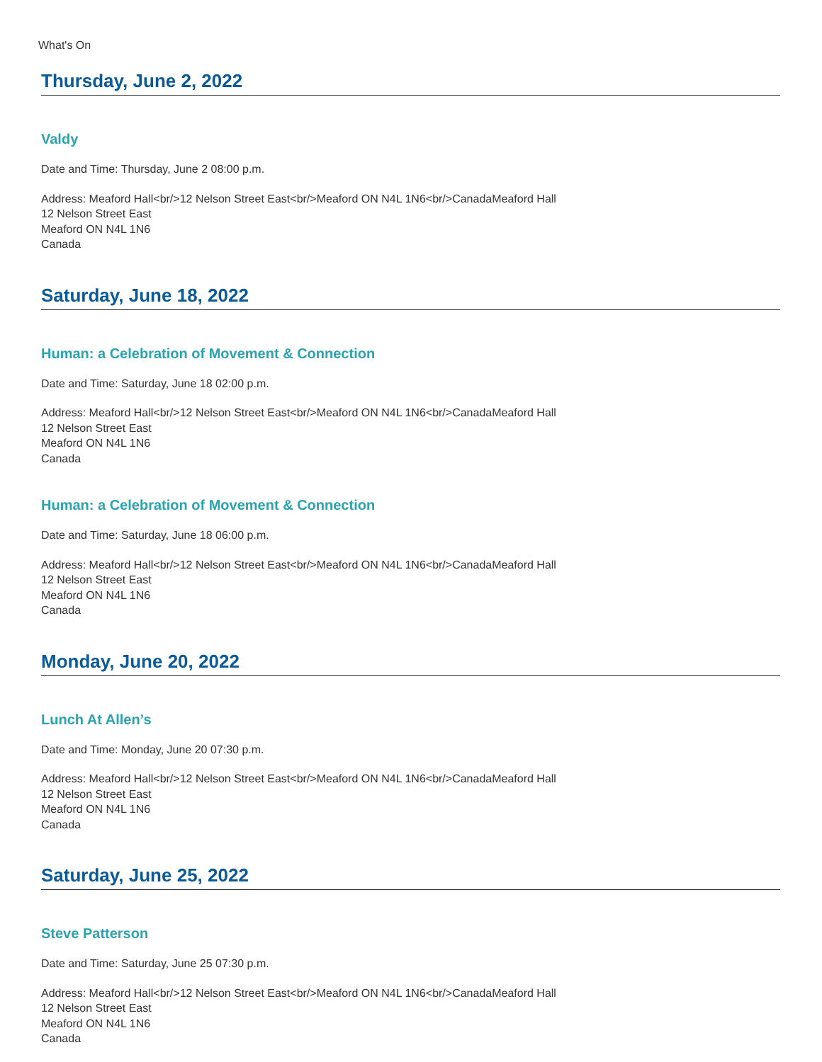What's On
Thursday, June 2, 2022
Valdy
Date and Time: Thursday, June 2 08:00 p.m.
Address: Meaford Hall<br/>12 Nelson Street East<br/>Meaford ON N4L 1N6<br/>CanadaMeaford Hall
12 Nelson Street East
Meaford ON N4L 1N6
Canada
Saturday, June 18, 2022
Human: a Celebration of Movement & Connection
Date and Time: Saturday, June 18 02:00 p.m.
Address: Meaford Hall<br/>12 Nelson Street East<br/>Meaford ON N4L 1N6<br/>CanadaMeaford Hall
12 Nelson Street East
Meaford ON N4L 1N6
Canada
Human: a Celebration of Movement & Connection
Date and Time: Saturday, June 18 06:00 p.m.
Address: Meaford Hall<br/>12 Nelson Street East<br/>Meaford ON N4L 1N6<br/>CanadaMeaford Hall
12 Nelson Street East
Meaford ON N4L 1N6
Canada
Monday, June 20, 2022
Lunch At Allen’s
Date and Time: Monday, June 20 07:30 p.m.
Address: Meaford Hall<br/>12 Nelson Street East<br/>Meaford ON N4L 1N6<br/>CanadaMeaford Hall
12 Nelson Street East
Meaford ON N4L 1N6
Canada
Saturday, June 25, 2022
Steve Patterson
Date and Time: Saturday, June 25 07:30 p.m.
Address: Meaford Hall<br/>12 Nelson Street East<br/>Meaford ON N4L 1N6<br/>CanadaMeaford Hall
12 Nelson Street East
Meaford ON N4L 1N6
Canada